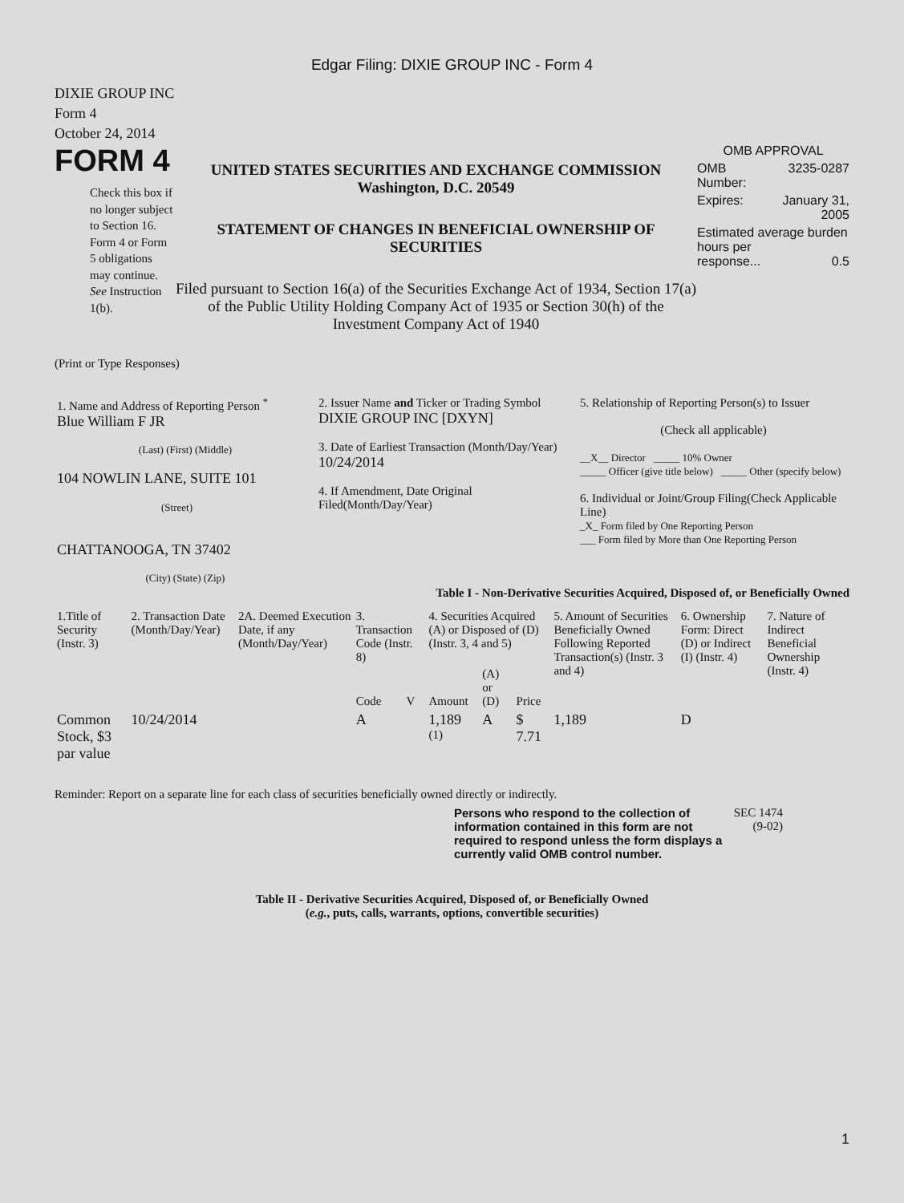Edgar Filing: DIXIE GROUP INC - Form 4
DIXIE GROUP INC
Form 4
October 24, 2014
FORM 4
Check this box if no longer subject to Section 16. Form 4 or Form 5 obligations may continue. See Instruction 1(b).
UNITED STATES SECURITIES AND EXCHANGE COMMISSION
Washington, D.C. 20549
STATEMENT OF CHANGES IN BENEFICIAL OWNERSHIP OF SECURITIES
Filed pursuant to Section 16(a) of the Securities Exchange Act of 1934, Section 17(a) of the Public Utility Holding Company Act of 1935 or Section 30(h) of the Investment Company Act of 1940
OMB APPROVAL
OMB
Number: 3235-0287
Expires: January 31,
2005
Estimated average burden hours per
response... 0.5
(Print or Type Responses)
| 1. Name and Address of Reporting Person <sup>*</sup> Blue William F JR (Last) (First) (Middle) 104 NOWLIN LANE, SUITE 101 (Street) CHATTANOOGA, TN 37402 (City) (State) (Zip) | 2. Issuer Name and Ticker or Trading Symbol DIXIE GROUP INC [DXYN] 3. Date of Earliest Transaction (Month/Day/Year) 10/24/2014 4. If Amendment, Date Original Filed(Month/Day/Year) | 5. Relationship of Reporting Person(s) to Issuer (Check all applicable) __X__ Director _____ 10% Owner _____ Officer (give title below) _____ Other (specify below) 6. Individual or Joint/Group Filing(Check Applicable Line) _X_ Form filed by One Reporting Person ___ Form filed by More than One Reporting Person |
Table I - Non-Derivative Securities Acquired, Disposed of, or Beneficially Owned
| 1.Title of Security (Instr. 3) | 2. Transaction Date (Month/Day/Year) | 2A. Deemed Execution Date, if any (Month/Day/Year) | 3. Transaction Code (Instr. 8) | | 4. Securities Acquired (A) or Disposed of (D) (Instr. 3, 4 and 5) | | | 5. Amount of Securities Beneficially Owned Following Reported Transaction(s) (Instr. 3 and 4) | 6. Ownership Form: Direct (D) or Indirect (I) (Instr. 4) | 7. Nature of Indirect Beneficial Ownership (Instr. 4) |
| --- | --- | --- | --- | --- | --- | --- | --- | --- | --- | --- |
| | | | Code | V | Amount | (A) or (D) | Price | | | |
| Common Stock, $3 par value | 10/24/2014 | | A | | 1,189 <sup>(1)</sup> | A | $ 7.71 | 1,189 | D | |
Reminder: Report on a separate line for each class of securities beneficially owned directly or indirectly.
Persons who respond to the collection of information contained in this form are not required to respond unless the form displays a currently valid OMB control number.
SEC 1474 (9-02)
Table II - Derivative Securities Acquired, Disposed of, or Beneficially Owned
(e.g., puts, calls, warrants, options, convertible securities)
1